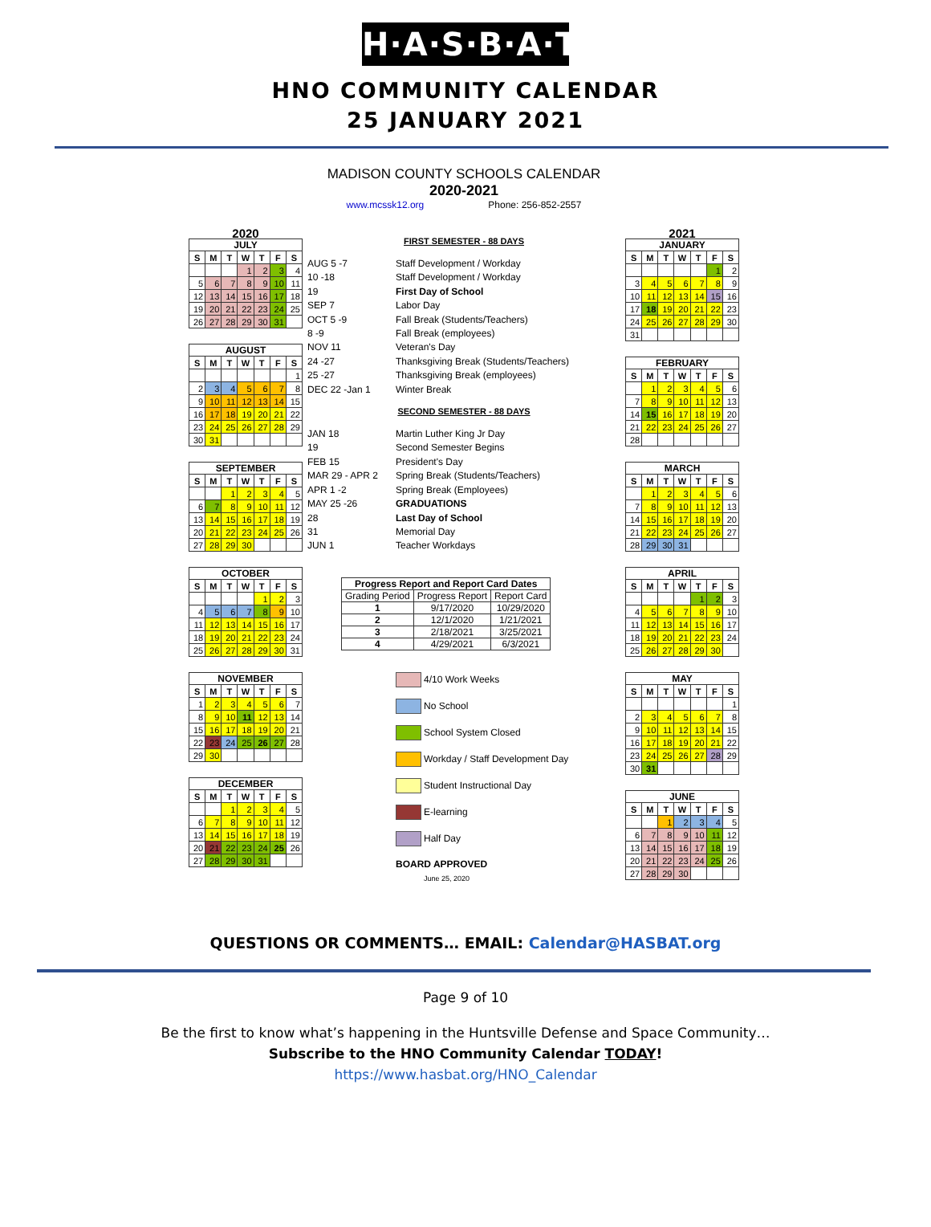H·A·S·B·A·T
HNO COMMUNITY CALENDAR
25 JANUARY 2021
MADISON COUNTY SCHOOLS CALENDAR
2020-2021
www.mcssk12.org Phone: 256-852-2557
2020
JULY
| S | M | T | W | T | F | S |
| --- | --- | --- | --- | --- | --- | --- |
| | | | 1 | 2 | 3 | 4 |
| 5 | 6 | 7 | 8 | 9 | 10 | 11 |
| 12 | 13 | 14 | 15 | 16 | 17 | 18 |
| 19 | 20 | 21 | 22 | 23 | 24 | 25 |
| 26 | 27 | 28 | 29 | 30 | 31 | |
AUGUST
| S | M | T | W | T | F | S |
| --- | --- | --- | --- | --- | --- | --- |
| | | | | | | 1 |
| 2 | 3 | 4 | 5 | 6 | 7 | 8 |
| 9 | 10 | 11 | 12 | 13 | 14 | 15 |
| 16 | 17 | 18 | 19 | 20 | 21 | 22 |
| 23 | 24 | 25 | 26 | 27 | 28 | 29 |
| 30 | 31 | | | | | |
SEPTEMBER
| S | M | T | W | T | F | S |
| --- | --- | --- | --- | --- | --- | --- |
| | | 1 | 2 | 3 | 4 | 5 |
| 6 | 7 | 8 | 9 | 10 | 11 | 12 |
| 13 | 14 | 15 | 16 | 17 | 18 | 19 |
| 20 | 21 | 22 | 23 | 24 | 25 | 26 |
| 27 | 28 | 29 | 30 | | | |
OCTOBER
| S | M | T | W | T | F | S |
| --- | --- | --- | --- | --- | --- | --- |
| | | | | 1 | 2 | 3 |
| 4 | 5 | 6 | 7 | 8 | 9 | 10 |
| 11 | 12 | 13 | 14 | 15 | 16 | 17 |
| 18 | 19 | 20 | 21 | 22 | 23 | 24 |
| 25 | 26 | 27 | 28 | 29 | 30 | 31 |
NOVEMBER
| S | M | T | W | T | F | S |
| --- | --- | --- | --- | --- | --- | --- |
| 1 | 2 | 3 | 4 | 5 | 6 | 7 |
| 8 | 9 | 10 | 11 | 12 | 13 | 14 |
| 15 | 16 | 17 | 18 | 19 | 20 | 21 |
| 22 | 23 | 24 | 25 | 26 | 27 | 28 |
| 29 | 30 | | | | | |
DECEMBER
| S | M | T | W | T | F | S |
| --- | --- | --- | --- | --- | --- | --- |
| | | 1 | 2 | 3 | 4 | 5 |
| 6 | 7 | 8 | 9 | 10 | 11 | 12 |
| 13 | 14 | 15 | 16 | 17 | 18 | 19 |
| 20 | 21 | 22 | 23 | 24 | 25 | 26 |
| 27 | 28 | 29 | 30 | 31 | | |
FIRST SEMESTER - 88 DAYS
AUG 5 -7 Staff Development / Workday 10 -18 Staff Development / Workday 19 First Day of School SEP 7 Labor Day OCT 5 -9 Fall Break (Students/Teachers) 8 -9 Fall Break (employees) NOV 11 Veteran's Day 24 -27 Thanksgiving Break (Students/Teachers) 25 -27 Thanksgiving Break (employees) DEC 22 -Jan 1 Winter Break
SECOND SEMESTER - 88 DAYS
JAN 18 Martin Luther King Jr Day 19 Second Semester Begins FEB 15 President's Day MAR 29 - APR 2 Spring Break (Students/Teachers) APR 1 -2 Spring Break (Employees) MAY 25 -26 GRADUATIONS 28 Last Day of School 31 Memorial Day JUN 1 Teacher Workdays
| Progress Report and Report Card Dates | | |
| --- | --- | --- |
| Grading Period | Progress Report | Report Card |
| 1 | 9/17/2020 | 10/29/2020 |
| 2 | 12/1/2020 | 1/21/2021 |
| 3 | 2/18/2021 | 3/25/2021 |
| 4 | 4/29/2021 | 6/3/2021 |
4/10 Work Weeks
No School
School System Closed
Workday / Staff Development Day
Student Instructional Day
E-learning
Half Day
BOARD APPROVED
June 25, 2020
2021
JANUARY
| S | M | T | W | T | F | S |
| --- | --- | --- | --- | --- | --- | --- |
| | | | | | 1 | 2 |
| 3 | 4 | 5 | 6 | 7 | 8 | 9 |
| 10 | 11 | 12 | 13 | 14 | 15 | 16 |
| 17 | 18 | 19 | 20 | 21 | 22 | 23 |
| 24 | 25 | 26 | 27 | 28 | 29 | 30 |
| 31 | | | | | | |
FEBRUARY
| S | M | T | W | T | F | S |
| --- | --- | --- | --- | --- | --- | --- |
| | 1 | 2 | 3 | 4 | 5 | 6 |
| 7 | 8 | 9 | 10 | 11 | 12 | 13 |
| 14 | 15 | 16 | 17 | 18 | 19 | 20 |
| 21 | 22 | 23 | 24 | 25 | 26 | 27 |
| 28 | | | | | | |
MARCH
| S | M | T | W | T | F | S |
| --- | --- | --- | --- | --- | --- | --- |
| | 1 | 2 | 3 | 4 | 5 | 6 |
| 7 | 8 | 9 | 10 | 11 | 12 | 13 |
| 14 | 15 | 16 | 17 | 18 | 19 | 20 |
| 21 | 22 | 23 | 24 | 25 | 26 | 27 |
| 28 | 29 | 30 | 31 | | | |
APRIL
| S | M | T | W | T | F | S |
| --- | --- | --- | --- | --- | --- | --- |
| | | | | 1 | 2 | 3 |
| 4 | 5 | 6 | 7 | 8 | 9 | 10 |
| 11 | 12 | 13 | 14 | 15 | 16 | 17 |
| 18 | 19 | 20 | 21 | 22 | 23 | 24 |
| 25 | 26 | 27 | 28 | 29 | 30 | |
MAY
| S | M | T | W | T | F | S |
| --- | --- | --- | --- | --- | --- | --- |
| | | | | | | 1 |
| 2 | 3 | 4 | 5 | 6 | 7 | 8 |
| 9 | 10 | 11 | 12 | 13 | 14 | 15 |
| 16 | 17 | 18 | 19 | 20 | 21 | 22 |
| 23 | 24 | 25 | 26 | 27 | 28 | 29 |
| 30 | 31 | | | | | |
JUNE
| S | M | T | W | T | F | S |
| --- | --- | --- | --- | --- | --- | --- |
| | | 1 | 2 | 3 | 4 | 5 |
| 6 | 7 | 8 | 9 | 10 | 11 | 12 |
| 13 | 14 | 15 | 16 | 17 | 18 | 19 |
| 20 | 21 | 22 | 23 | 24 | 25 | 26 |
| 27 | 28 | 29 | 30 | | | |
QUESTIONS OR COMMENTS… EMAIL: Calendar@HASBAT.org
Page 9 of 10
Be the first to know what’s happening in the Huntsville Defense and Space Community…
Subscribe to the HNO Community Calendar TODAY!
https://www.hasbat.org/HNO_Calendar